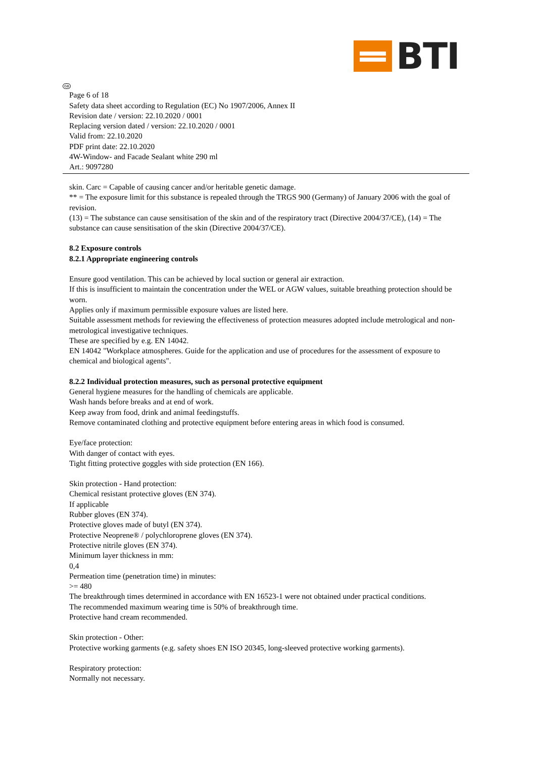BTI
GB
Page 6 of 18
Safety data sheet according to Regulation (EC) No 1907/2006, Annex II
Revision date / version: 22.10.2020 / 0001
Replacing version dated / version: 22.10.2020 / 0001
Valid from: 22.10.2020
PDF print date: 22.10.2020
4W-Window- and Facade Sealant white 290 ml
Art.: 9097280
skin. Carc = Capable of causing cancer and/or heritable genetic damage.
** = The exposure limit for this substance is repealed through the TRGS 900 (Germany) of January 2006 with the goal of revision.
(13) = The substance can cause sensitisation of the skin and of the respiratory tract (Directive 2004/37/CE), (14) = The substance can cause sensitisation of the skin (Directive 2004/37/CE).
8.2 Exposure controls
8.2.1 Appropriate engineering controls
Ensure good ventilation. This can be achieved by local suction or general air extraction.
If this is insufficient to maintain the concentration under the WEL or AGW values, suitable breathing protection should be worn.
Applies only if maximum permissible exposure values are listed here.
Suitable assessment methods for reviewing the effectiveness of protection measures adopted include metrological and non-metrological investigative techniques.
These are specified by e.g. EN 14042.
EN 14042 "Workplace atmospheres. Guide for the application and use of procedures for the assessment of exposure to chemical and biological agents".
8.2.2 Individual protection measures, such as personal protective equipment
General hygiene measures for the handling of chemicals are applicable.
Wash hands before breaks and at end of work.
Keep away from food, drink and animal feedingstuffs.
Remove contaminated clothing and protective equipment before entering areas in which food is consumed.
Eye/face protection:
With danger of contact with eyes.
Tight fitting protective goggles with side protection (EN 166).
Skin protection - Hand protection:
Chemical resistant protective gloves (EN 374).
If applicable
Rubber gloves (EN 374).
Protective gloves made of butyl (EN 374).
Protective Neoprene® / polychloroprene gloves (EN 374).
Protective nitrile gloves (EN 374).
Minimum layer thickness in mm:
0,4
Permeation time (penetration time) in minutes:
>= 480
The breakthrough times determined in accordance with EN 16523-1 were not obtained under practical conditions.
The recommended maximum wearing time is 50% of breakthrough time.
Protective hand cream recommended.
Skin protection - Other:
Protective working garments (e.g. safety shoes EN ISO 20345, long-sleeved protective working garments).
Respiratory protection:
Normally not necessary.